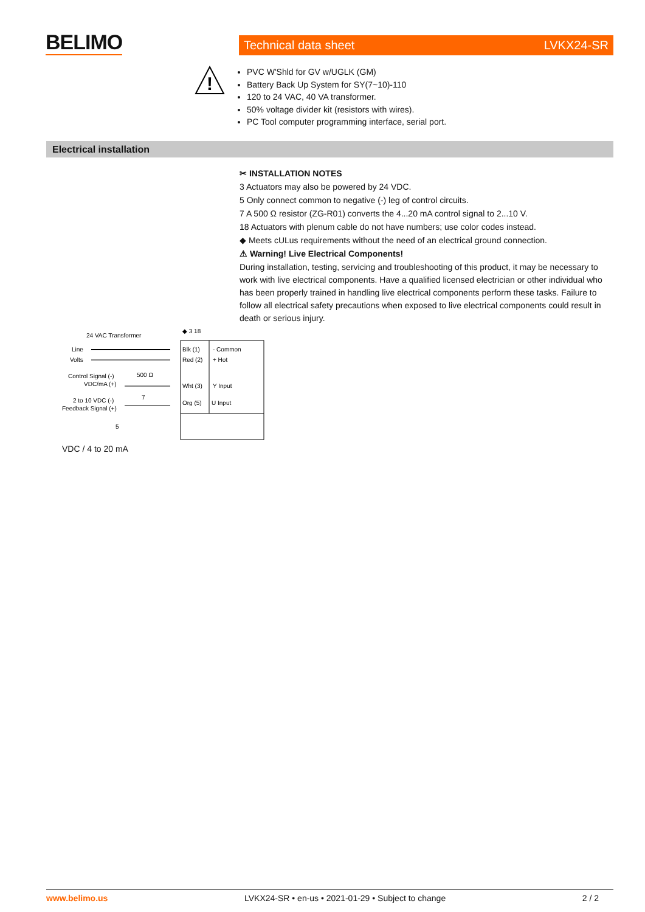BELIMO Technical data sheet LVKX24-SR
!
PVC W'Shld for GV w/UGLK (GM)
Battery Back Up System for SY(7~10)-110
120 to 24 VAC, 40 VA transformer.
50% voltage divider kit (resistors with wires).
PC Tool computer programming interface, serial port.
Electrical installation
✂ INSTALLATION NOTES
3 Actuators may also be powered by 24 VDC.
5 Only connect common to negative (-) leg of control circuits.
7 A 500 Ω resistor (ZG-R01) converts the 4...20 mA control signal to 2...10 V.
18 Actuators with plenum cable do not have numbers; use color codes instead.
◆ Meets cULus requirements without the need of an electrical ground connection.
⚠ Warning! Live Electrical Components!
During installation, testing, servicing and troubleshooting of this product, it may be necessary to work with live electrical components. Have a qualified licensed electrician or other individual who has been properly trained in handling live electrical components perform these tasks. Failure to follow all electrical safety precautions when exposed to live electrical components could result in death or serious injury.
24 VAC Transformer
Line
Volts
Control Signal (-)
VDC/mA (+)
500 Ω
7
2 to 10 VDC (-)
Feedback Signal (+)
5
◆ 3 18
Blk (1)
- Common
Red (2)
+ Hot
Wht (3)
Y Input
Org (5)
U Input
VDC / 4 to 20 mA
www.belimo.us LVKX24-SR • en-us • 2021-01-29 • Subject to change 2 / 2